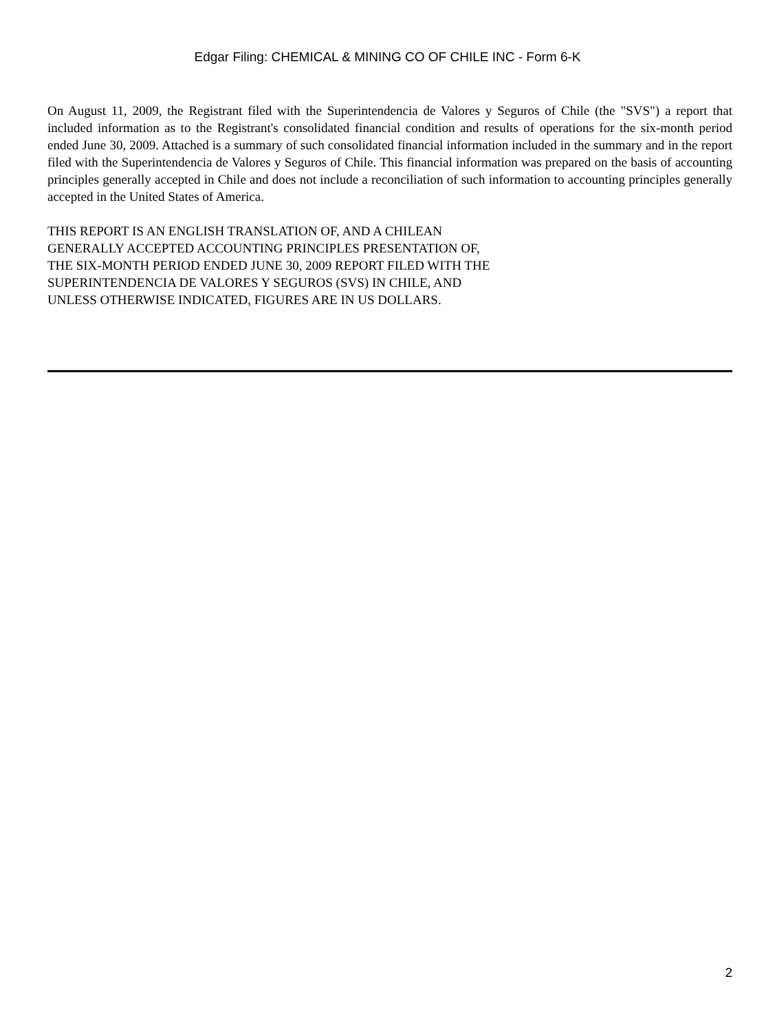Edgar Filing: CHEMICAL & MINING CO OF CHILE INC - Form 6-K
On August 11, 2009, the Registrant filed with the Superintendencia de Valores y Seguros of Chile (the "SVS") a report that included information as to the Registrant's consolidated financial condition and results of operations for the six-month period ended June 30, 2009. Attached is a summary of such consolidated financial information included in the summary and in the report filed with the Superintendencia de Valores y Seguros of Chile. This financial information was prepared on the basis of accounting principles generally accepted in Chile and does not include a reconciliation of such information to accounting principles generally accepted in the United States of America.
THIS REPORT IS AN ENGLISH TRANSLATION OF, AND A CHILEAN
GENERALLY ACCEPTED ACCOUNTING PRINCIPLES PRESENTATION OF,
THE SIX-MONTH PERIOD ENDED JUNE 30, 2009 REPORT FILED WITH THE
SUPERINTENDENCIA DE VALORES Y SEGUROS (SVS) IN CHILE, AND
UNLESS OTHERWISE INDICATED, FIGURES ARE IN US DOLLARS.
2